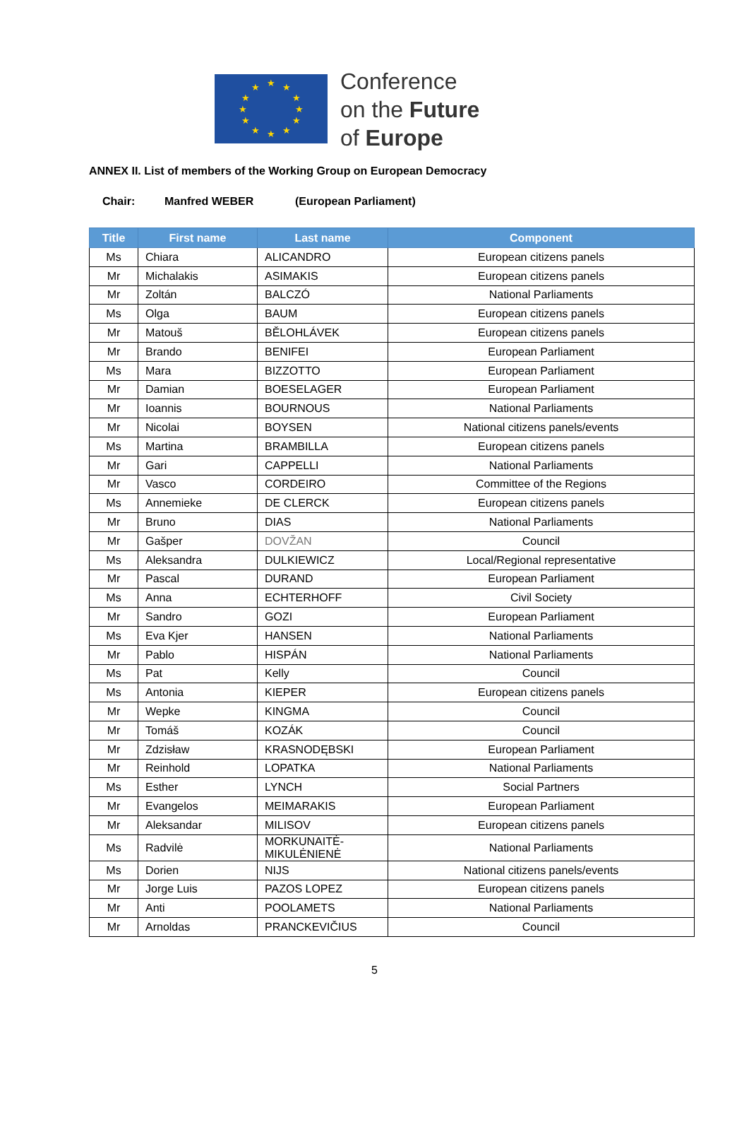★ ★
★
★
★
★ ★ ★
★
★
★
★
Conference
on the Future
of Europe
ANNEX II. List of members of the Working Group on European Democracy
Chair: Manfred WEBER (European Parliament)
| Title | First name | Last name | Component |
| --- | --- | --- | --- |
| Ms | Chiara | ALICANDRO | European citizens panels |
| Mr | Michalakis | ASIMAKIS | European citizens panels |
| Mr | Zoltán | BALCZÓ | National Parliaments |
| Ms | Olga | BAUM | European citizens panels |
| Mr | Matouš | BĚLOHLÁVEK | European citizens panels |
| Mr | Brando | BENIFEI | European Parliament |
| Ms | Mara | BIZZOTTO | European Parliament |
| Mr | Damian | BOESELAGER | European Parliament |
| Mr | Ioannis | BOURNOUS | National Parliaments |
| Mr | Nicolai | BOYSEN | National citizens panels/events |
| Ms | Martina | BRAMBILLA | European citizens panels |
| Mr | Gari | CAPPELLI | National Parliaments |
| Mr | Vasco | CORDEIRO | Committee of the Regions |
| Ms | Annemieke | DE CLERCK | European citizens panels |
| Mr | Bruno | DIAS | National Parliaments |
| Mr | Gašper | DOVŽAN | Council |
| Ms | Aleksandra | DULKIEWICZ | Local/Regional representative |
| Mr | Pascal | DURAND | European Parliament |
| Ms | Anna | ECHTERHOFF | Civil Society |
| Mr | Sandro | GOZI | European Parliament |
| Ms | Eva Kjer | HANSEN | National Parliaments |
| Mr | Pablo | HISPÁN | National Parliaments |
| Ms | Pat | Kelly | Council |
| Ms | Antonia | KIEPER | European citizens panels |
| Mr | Wepke | KINGMA | Council |
| Mr | Tomáš | KOZÁK | Council |
| Mr | Zdzisław | KRASNODĘBSKI | European Parliament |
| Mr | Reinhold | LOPATKA | National Parliaments |
| Ms | Esther | LYNCH | Social Partners |
| Mr | Evangelos | MEIMARAKIS | European Parliament |
| Mr | Aleksandar | MILISOV | European citizens panels |
| Ms | Radvilė | MORKUNAITĖ- MIKULĖNIENĖ | National Parliaments |
| Ms | Dorien | NIJS | National citizens panels/events |
| Mr | Jorge Luis | PAZOS LOPEZ | European citizens panels |
| Mr | Anti | POOLAMETS | National Parliaments |
| Mr | Arnoldas | PRANCKEVIČIUS | Council |
5